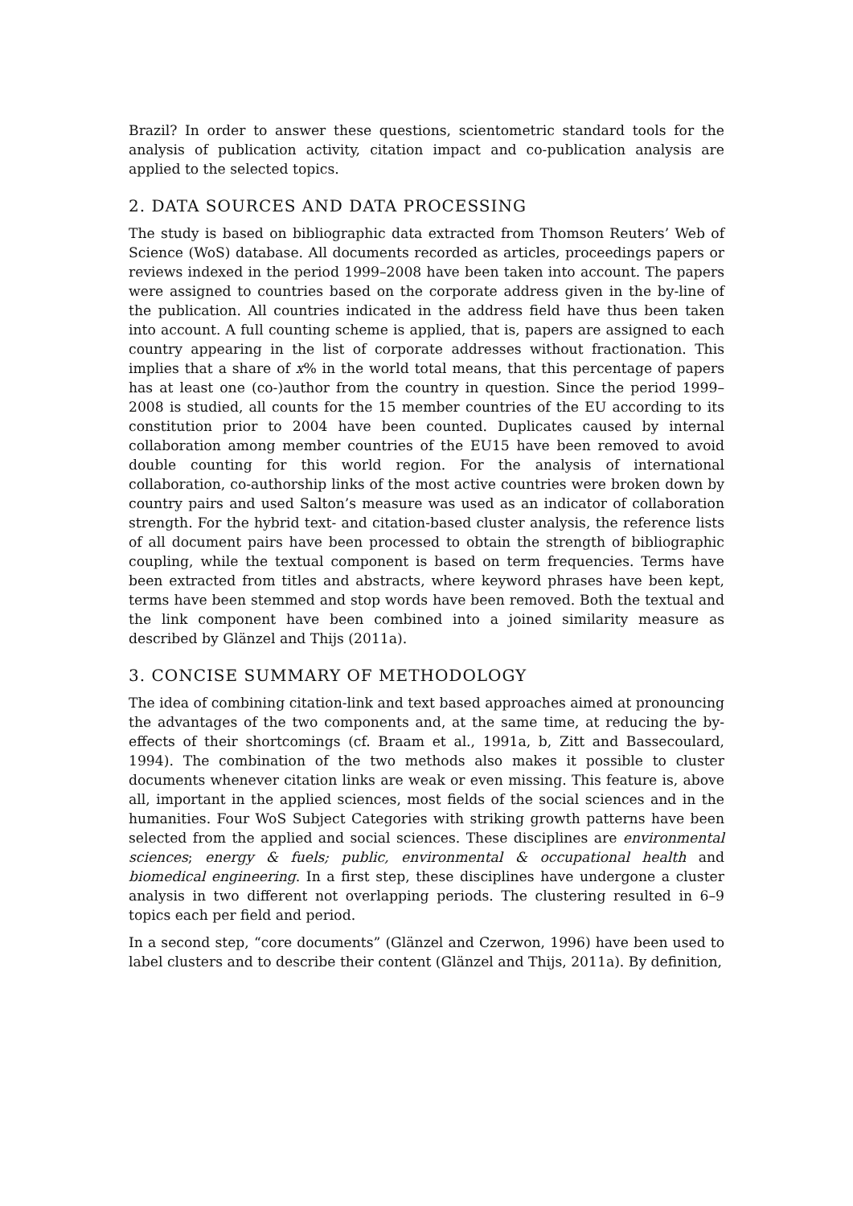Brazil? In order to answer these questions, scientometric standard tools for the analysis of publication activity, citation impact and co-publication analysis are applied to the selected topics.
2. DATA SOURCES AND DATA PROCESSING
The study is based on bibliographic data extracted from Thomson Reuters’ Web of Science (WoS) database. All documents recorded as articles, proceedings papers or reviews indexed in the period 1999–2008 have been taken into account. The papers were assigned to countries based on the corporate address given in the by-line of the publication. All countries indicated in the address field have thus been taken into account. A full counting scheme is applied, that is, papers are assigned to each country appearing in the list of corporate addresses without fractionation. This implies that a share of x% in the world total means, that this percentage of papers has at least one (co-)author from the country in question. Since the period 1999–2008 is studied, all counts for the 15 member countries of the EU according to its constitution prior to 2004 have been counted. Duplicates caused by internal collaboration among member countries of the EU15 have been removed to avoid double counting for this world region. For the analysis of international collaboration, co-authorship links of the most active countries were broken down by country pairs and used Salton’s measure was used as an indicator of collaboration strength. For the hybrid text- and citation-based cluster analysis, the reference lists of all document pairs have been processed to obtain the strength of bibliographic coupling, while the textual component is based on term frequencies. Terms have been extracted from titles and abstracts, where keyword phrases have been kept, terms have been stemmed and stop words have been removed. Both the textual and the link component have been combined into a joined similarity measure as described by Glänzel and Thijs (2011a).
3. CONCISE SUMMARY OF METHODOLOGY
The idea of combining citation-link and text based approaches aimed at pronouncing the advantages of the two components and, at the same time, at reducing the by-effects of their shortcomings (cf. Braam et al., 1991a, b, Zitt and Bassecoulard, 1994). The combination of the two methods also makes it possible to cluster documents whenever citation links are weak or even missing. This feature is, above all, important in the applied sciences, most fields of the social sciences and in the humanities. Four WoS Subject Categories with striking growth patterns have been selected from the applied and social sciences. These disciplines are environmental sciences; energy & fuels; public, environmental & occupational health and biomedical engineering. In a first step, these disciplines have undergone a cluster analysis in two different not overlapping periods. The clustering resulted in 6–9 topics each per field and period.
In a second step, “core documents” (Glänzel and Czerwon, 1996) have been used to label clusters and to describe their content (Glänzel and Thijs, 2011a). By definition,